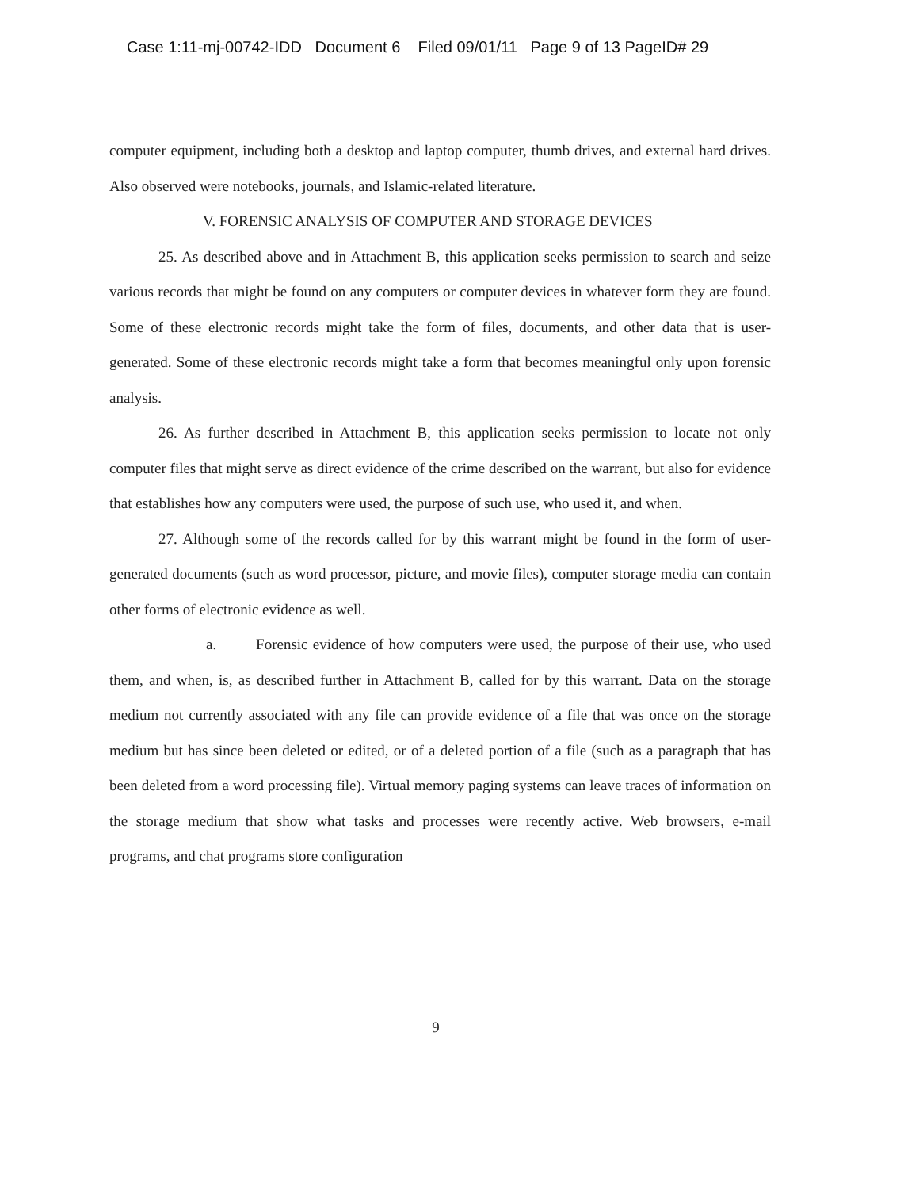Case 1:11-mj-00742-IDD Document 6 Filed 09/01/11 Page 9 of 13 PageID# 29
computer equipment, including both a desktop and laptop computer, thumb drives, and external hard drives. Also observed were notebooks, journals, and Islamic-related literature.
V. FORENSIC ANALYSIS OF COMPUTER AND STORAGE DEVICES
25. As described above and in Attachment B, this application seeks permission to search and seize various records that might be found on any computers or computer devices in whatever form they are found. Some of these electronic records might take the form of files, documents, and other data that is user-generated. Some of these electronic records might take a form that becomes meaningful only upon forensic analysis.
26. As further described in Attachment B, this application seeks permission to locate not only computer files that might serve as direct evidence of the crime described on the warrant, but also for evidence that establishes how any computers were used, the purpose of such use, who used it, and when.
27. Although some of the records called for by this warrant might be found in the form of user-generated documents (such as word processor, picture, and movie files), computer storage media can contain other forms of electronic evidence as well.
a. Forensic evidence of how computers were used, the purpose of their use, who used them, and when, is, as described further in Attachment B, called for by this warrant. Data on the storage medium not currently associated with any file can provide evidence of a file that was once on the storage medium but has since been deleted or edited, or of a deleted portion of a file (such as a paragraph that has been deleted from a word processing file). Virtual memory paging systems can leave traces of information on the storage medium that show what tasks and processes were recently active. Web browsers, e-mail programs, and chat programs store configuration
9